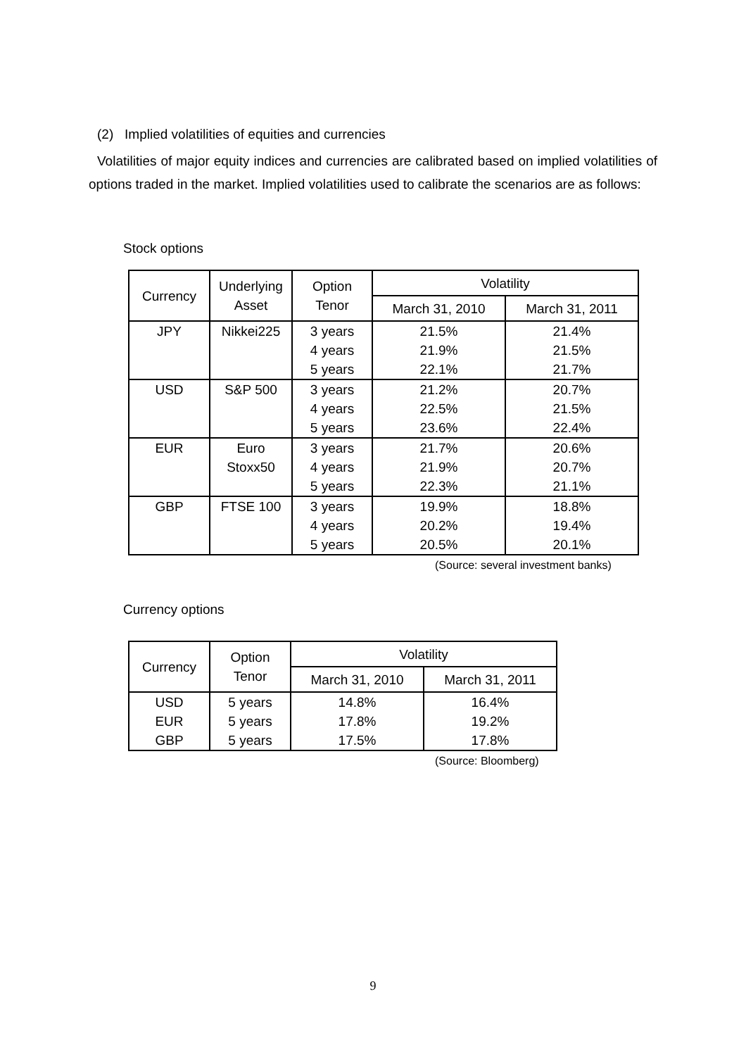(2) Implied volatilities of equities and currencies
Volatilities of major equity indices and currencies are calibrated based on implied volatilities of options traded in the market. Implied volatilities used to calibrate the scenarios are as follows:
Stock options
| Currency | Underlying Asset | Option Tenor | Volatility | |
| --- | --- | --- | --- | --- |
| | | | March 31, 2010 | March 31, 2011 |
| JPY | Nikkei225 | 3 years | 21.5% | 21.4% |
| | | 4 years | 21.9% | 21.5% |
| | | 5 years | 22.1% | 21.7% |
| USD | S&P 500 | 3 years | 21.2% | 20.7% |
| | | 4 years | 22.5% | 21.5% |
| | | 5 years | 23.6% | 22.4% |
| EUR | Euro | 3 years | 21.7% | 20.6% |
| | Stoxx50 | 4 years | 21.9% | 20.7% |
| | | 5 years | 22.3% | 21.1% |
| GBP | FTSE 100 | 3 years | 19.9% | 18.8% |
| | | 4 years | 20.2% | 19.4% |
| | | 5 years | 20.5% | 20.1% |
(Source: several investment banks)
Currency options
| Currency | Option Tenor | Volatility | |
| --- | --- | --- | --- |
| | | March 31, 2010 | March 31, 2011 |
| USD | 5 years | 14.8% | 16.4% |
| EUR | 5 years | 17.8% | 19.2% |
| GBP | 5 years | 17.5% | 17.8% |
(Source: Bloomberg)
9